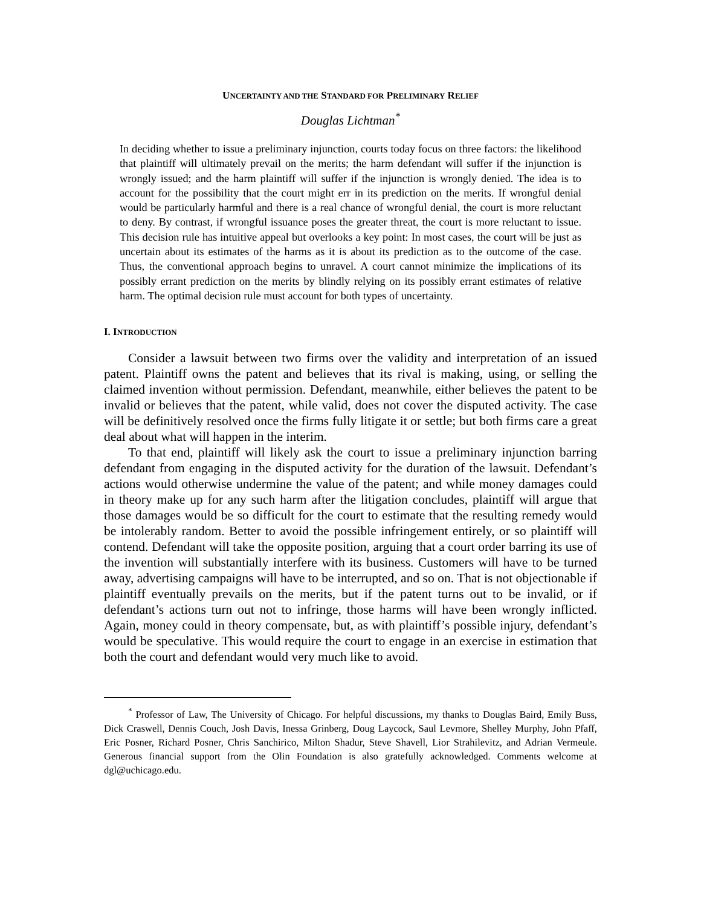UNCERTAINTY AND THE STANDARD FOR PRELIMINARY RELIEF
Douglas Lichtman<sup>*</sup>
In deciding whether to issue a preliminary injunction, courts today focus on three factors: the likelihood that plaintiff will ultimately prevail on the merits; the harm defendant will suffer if the injunction is wrongly issued; and the harm plaintiff will suffer if the injunction is wrongly denied. The idea is to account for the possibility that the court might err in its prediction on the merits. If wrongful denial would be particularly harmful and there is a real chance of wrongful denial, the court is more reluctant to deny. By contrast, if wrongful issuance poses the greater threat, the court is more reluctant to issue. This decision rule has intuitive appeal but overlooks a key point: In most cases, the court will be just as uncertain about its estimates of the harms as it is about its prediction as to the outcome of the case. Thus, the conventional approach begins to unravel. A court cannot minimize the implications of its possibly errant prediction on the merits by blindly relying on its possibly errant estimates of relative harm. The optimal decision rule must account for both types of uncertainty.
I. INTRODUCTION
Consider a lawsuit between two firms over the validity and interpretation of an issued patent. Plaintiff owns the patent and believes that its rival is making, using, or selling the claimed invention without permission. Defendant, meanwhile, either believes the patent to be invalid or believes that the patent, while valid, does not cover the disputed activity. The case will be definitively resolved once the firms fully litigate it or settle; but both firms care a great deal about what will happen in the interim.
To that end, plaintiff will likely ask the court to issue a preliminary injunction barring defendant from engaging in the disputed activity for the duration of the lawsuit. Defendant’s actions would otherwise undermine the value of the patent; and while money damages could in theory make up for any such harm after the litigation concludes, plaintiff will argue that those damages would be so difficult for the court to estimate that the resulting remedy would be intolerably random. Better to avoid the possible infringement entirely, or so plaintiff will contend. Defendant will take the opposite position, arguing that a court order barring its use of the invention will substantially interfere with its business. Customers will have to be turned away, advertising campaigns will have to be interrupted, and so on. That is not objectionable if plaintiff eventually prevails on the merits, but if the patent turns out to be invalid, or if defendant’s actions turn out not to infringe, those harms will have been wrongly inflicted. Again, money could in theory compensate, but, as with plaintiff’s possible injury, defendant’s would be speculative. This would require the court to engage in an exercise in estimation that both the court and defendant would very much like to avoid.
<sup>*</sup> Professor of Law, The University of Chicago. For helpful discussions, my thanks to Douglas Baird, Emily Buss, Dick Craswell, Dennis Couch, Josh Davis, Inessa Grinberg, Doug Laycock, Saul Levmore, Shelley Murphy, John Pfaff, Eric Posner, Richard Posner, Chris Sanchirico, Milton Shadur, Steve Shavell, Lior Strahilevitz, and Adrian Vermeule. Generous financial support from the Olin Foundation is also gratefully acknowledged. Comments welcome at dgl@uchicago.edu.